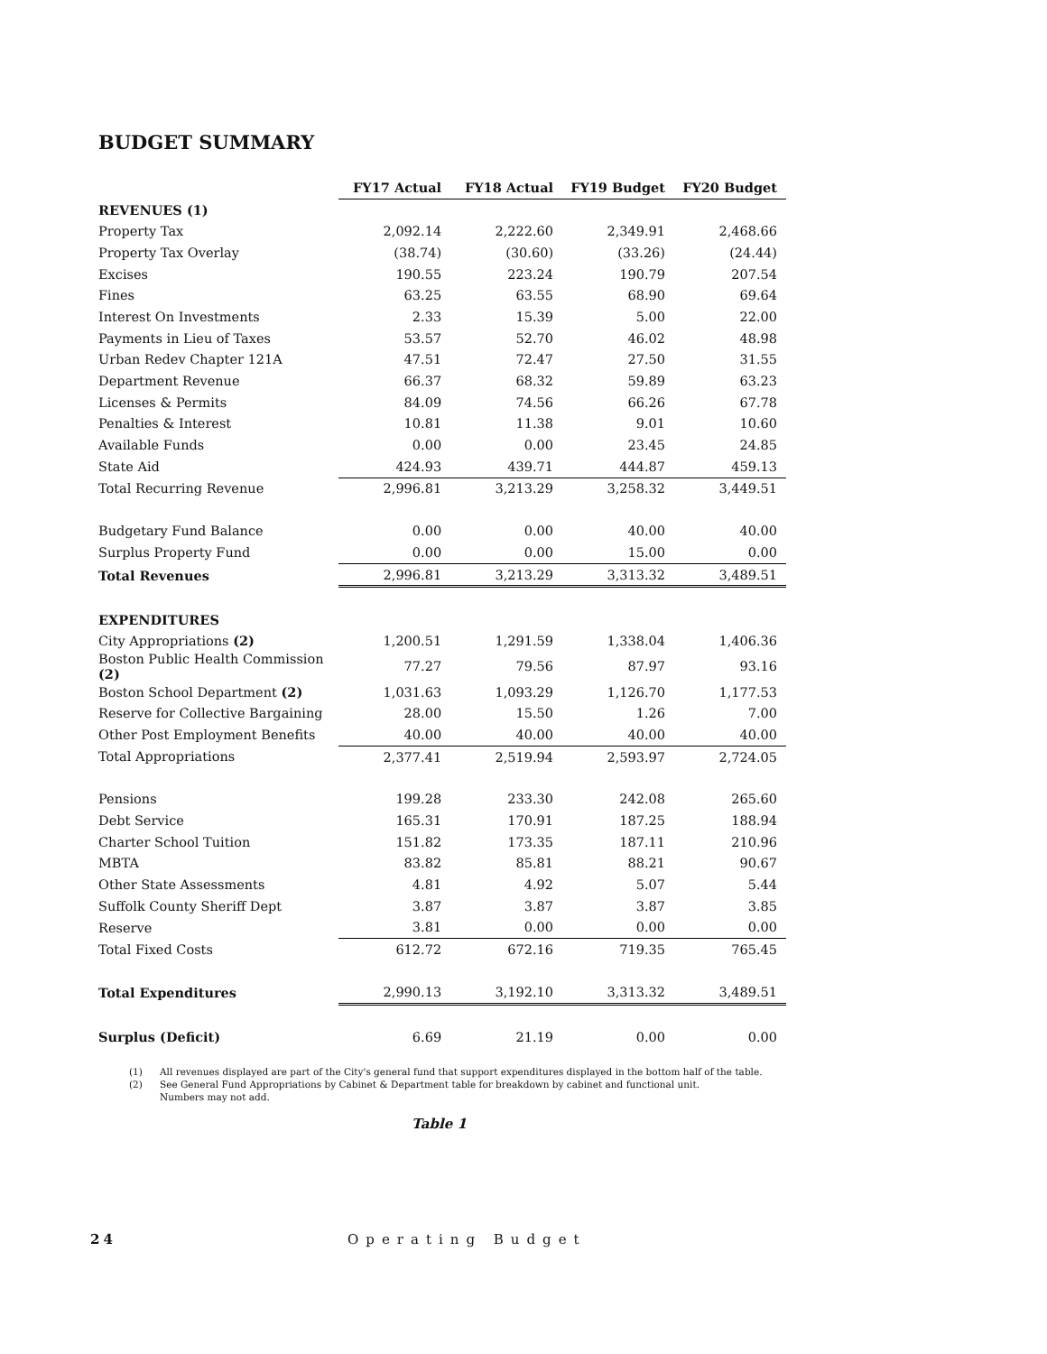BUDGET SUMMARY
| | FY17 Actual | FY18 Actual | FY19 Budget | FY20 Budget |
| REVENUES (1) | | | | |
| Property Tax | 2,092.14 | 2,222.60 | 2,349.91 | 2,468.66 |
| Property Tax Overlay | (38.74) | (30.60) | (33.26) | (24.44) |
| Excises | 190.55 | 223.24 | 190.79 | 207.54 |
| Fines | 63.25 | 63.55 | 68.90 | 69.64 |
| Interest On Investments | 2.33 | 15.39 | 5.00 | 22.00 |
| Payments in Lieu of Taxes | 53.57 | 52.70 | 46.02 | 48.98 |
| Urban Redev Chapter 121A | 47.51 | 72.47 | 27.50 | 31.55 |
| Department Revenue | 66.37 | 68.32 | 59.89 | 63.23 |
| Licenses & Permits | 84.09 | 74.56 | 66.26 | 67.78 |
| Penalties & Interest | 10.81 | 11.38 | 9.01 | 10.60 |
| Available Funds | 0.00 | 0.00 | 23.45 | 24.85 |
| State Aid | 424.93 | 439.71 | 444.87 | 459.13 |
| Total Recurring Revenue | 2,996.81 | 3,213.29 | 3,258.32 | 3,449.51 |
| Budgetary Fund Balance | 0.00 | 0.00 | 40.00 | 40.00 |
| Surplus Property Fund | 0.00 | 0.00 | 15.00 | 0.00 |
| Total Revenues | 2,996.81 | 3,213.29 | 3,313.32 | 3,489.51 |
| EXPENDITURES | | | | |
| City Appropriations (2) | 1,200.51 | 1,291.59 | 1,338.04 | 1,406.36 |
| Boston Public Health Commission (2) | 77.27 | 79.56 | 87.97 | 93.16 |
| Boston School Department (2) | 1,031.63 | 1,093.29 | 1,126.70 | 1,177.53 |
| Reserve for Collective Bargaining | 28.00 | 15.50 | 1.26 | 7.00 |
| Other Post Employment Benefits | 40.00 | 40.00 | 40.00 | 40.00 |
| Total Appropriations | 2,377.41 | 2,519.94 | 2,593.97 | 2,724.05 |
| Pensions | 199.28 | 233.30 | 242.08 | 265.60 |
| Debt Service | 165.31 | 170.91 | 187.25 | 188.94 |
| Charter School Tuition | 151.82 | 173.35 | 187.11 | 210.96 |
| MBTA | 83.82 | 85.81 | 88.21 | 90.67 |
| Other State Assessments | 4.81 | 4.92 | 5.07 | 5.44 |
| Suffolk County Sheriff Dept | 3.87 | 3.87 | 3.87 | 3.85 |
| Reserve | 3.81 | 0.00 | 0.00 | 0.00 |
| Total Fixed Costs | 612.72 | 672.16 | 719.35 | 765.45 |
| Total Expenditures | 2,990.13 | 3,192.10 | 3,313.32 | 3,489.51 |
| Surplus (Deficit) | 6.69 | 21.19 | 0.00 | 0.00 |
(1) All revenues displayed are part of the City's general fund that support expenditures displayed in the bottom half of the table.
(2) See General Fund Appropriations by Cabinet & Department table for breakdown by cabinet and functional unit.
Numbers may not add.
Table 1
24 Operating Budget